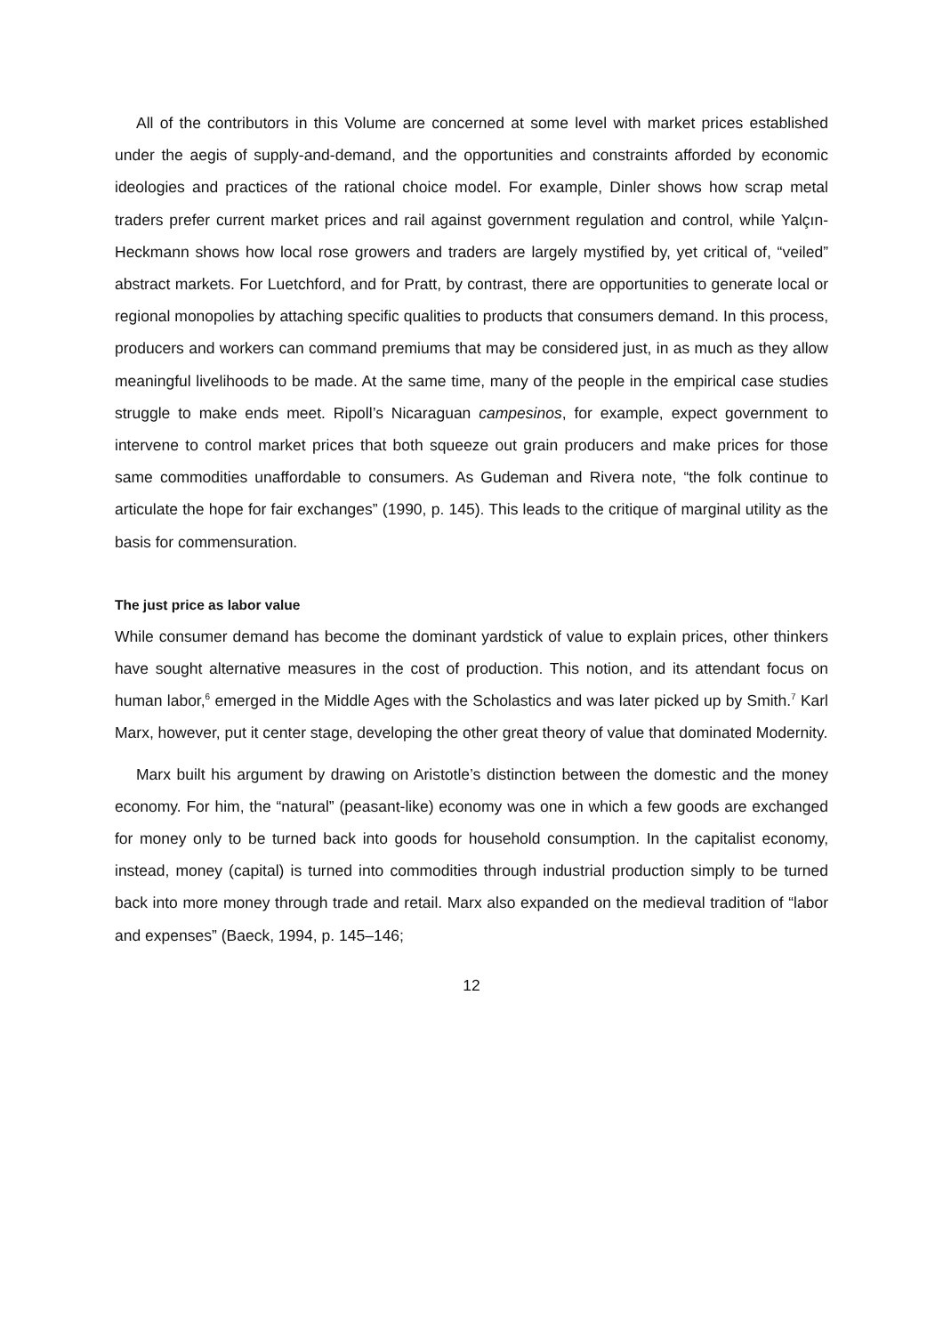All of the contributors in this Volume are concerned at some level with market prices established under the aegis of supply-and-demand, and the opportunities and constraints afforded by economic ideologies and practices of the rational choice model. For example, Dinler shows how scrap metal traders prefer current market prices and rail against government regulation and control, while Yalçın-Heckmann shows how local rose growers and traders are largely mystified by, yet critical of, “veiled” abstract markets. For Luetchford, and for Pratt, by contrast, there are opportunities to generate local or regional monopolies by attaching specific qualities to products that consumers demand. In this process, producers and workers can command premiums that may be considered just, in as much as they allow meaningful livelihoods to be made. At the same time, many of the people in the empirical case studies struggle to make ends meet. Ripoll’s Nicaraguan campesinos, for example, expect government to intervene to control market prices that both squeeze out grain producers and make prices for those same commodities unaffordable to consumers. As Gudeman and Rivera note, “the folk continue to articulate the hope for fair exchanges” (1990, p. 145). This leads to the critique of marginal utility as the basis for commensuration.
The just price as labor value
While consumer demand has become the dominant yardstick of value to explain prices, other thinkers have sought alternative measures in the cost of production. This notion, and its attendant focus on human labor,<sup>6</sup> emerged in the Middle Ages with the Scholastics and was later picked up by Smith.<sup>7</sup> Karl Marx, however, put it center stage, developing the other great theory of value that dominated Modernity.
Marx built his argument by drawing on Aristotle’s distinction between the domestic and the money economy. For him, the “natural” (peasant-like) economy was one in which a few goods are exchanged for money only to be turned back into goods for household consumption. In the capitalist economy, instead, money (capital) is turned into commodities through industrial production simply to be turned back into more money through trade and retail. Marx also expanded on the medieval tradition of “labor and expenses” (Baeck, 1994, p. 145–146;
12